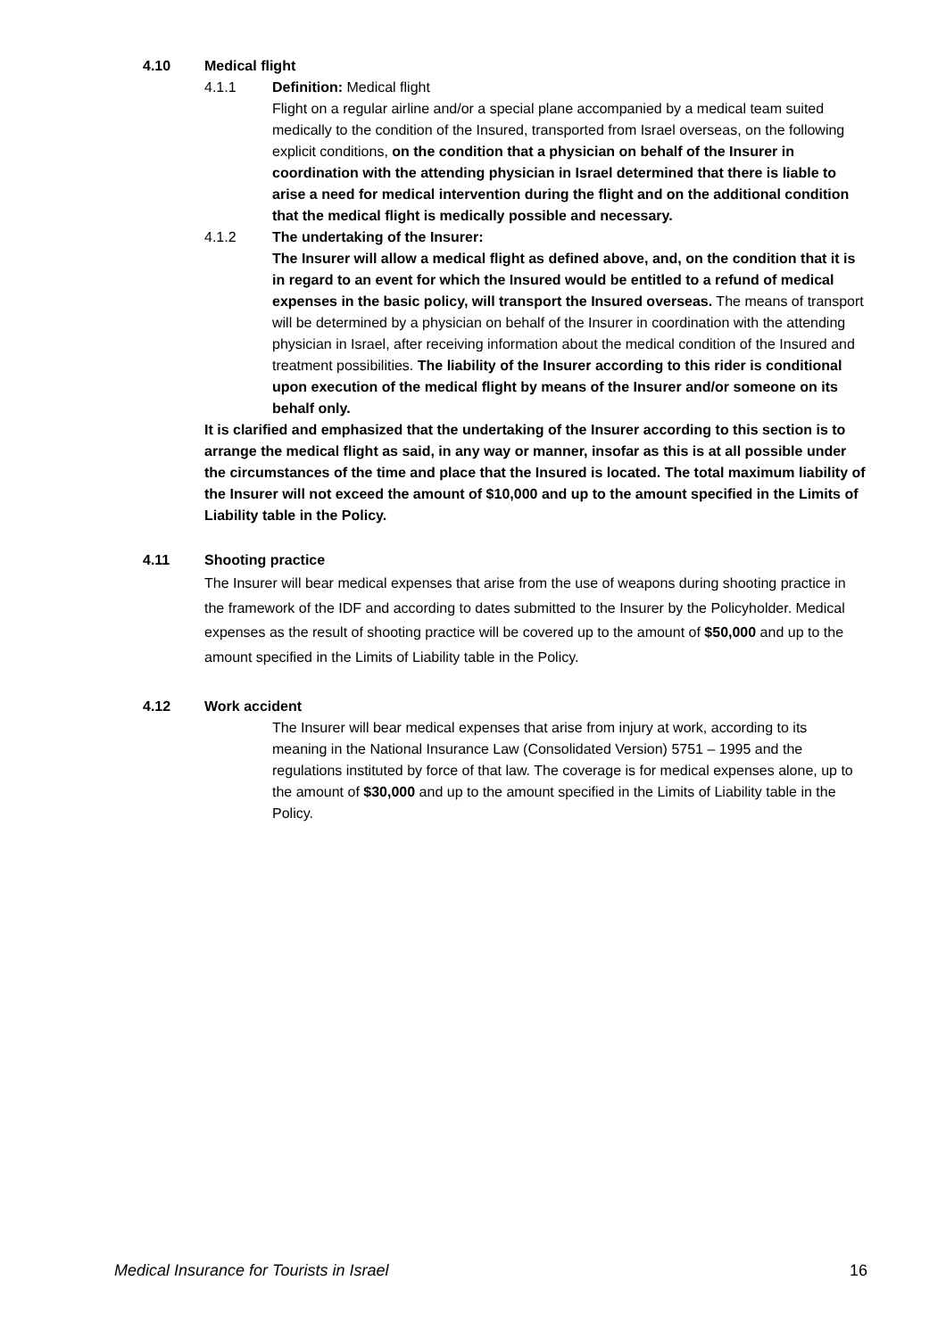4.10 Medical flight
4.1.1 Definition: Medical flight
Flight on a regular airline and/or a special plane accompanied by a medical team suited medically to the condition of the Insured, transported from Israel overseas, on the following explicit conditions, on the condition that a physician on behalf of the Insurer in coordination with the attending physician in Israel determined that there is liable to arise a need for medical intervention during the flight and on the additional condition that the medical flight is medically possible and necessary.
4.1.2 The undertaking of the Insurer:
The Insurer will allow a medical flight as defined above, and, on the condition that it is in regard to an event for which the Insured would be entitled to a refund of medical expenses in the basic policy, will transport the Insured overseas. The means of transport will be determined by a physician on behalf of the Insurer in coordination with the attending physician in Israel, after receiving information about the medical condition of the Insured and treatment possibilities. The liability of the Insurer according to this rider is conditional upon execution of the medical flight by means of the Insurer and/or someone on its behalf only.
It is clarified and emphasized that the undertaking of the Insurer according to this section is to arrange the medical flight as said, in any way or manner, insofar as this is at all possible under the circumstances of the time and place that the Insured is located. The total maximum liability of the Insurer will not exceed the amount of $10,000 and up to the amount specified in the Limits of Liability table in the Policy.
4.11 Shooting practice
The Insurer will bear medical expenses that arise from the use of weapons during shooting practice in the framework of the IDF and according to dates submitted to the Insurer by the Policyholder. Medical expenses as the result of shooting practice will be covered up to the amount of $50,000 and up to the amount specified in the Limits of Liability table in the Policy.
4.12 Work accident
The Insurer will bear medical expenses that arise from injury at work, according to its meaning in the National Insurance Law (Consolidated Version) 5751 – 1995 and the regulations instituted by force of that law. The coverage is for medical expenses alone, up to the amount of $30,000 and up to the amount specified in the Limits of Liability table in the Policy.
Medical Insurance for Tourists in Israel 16